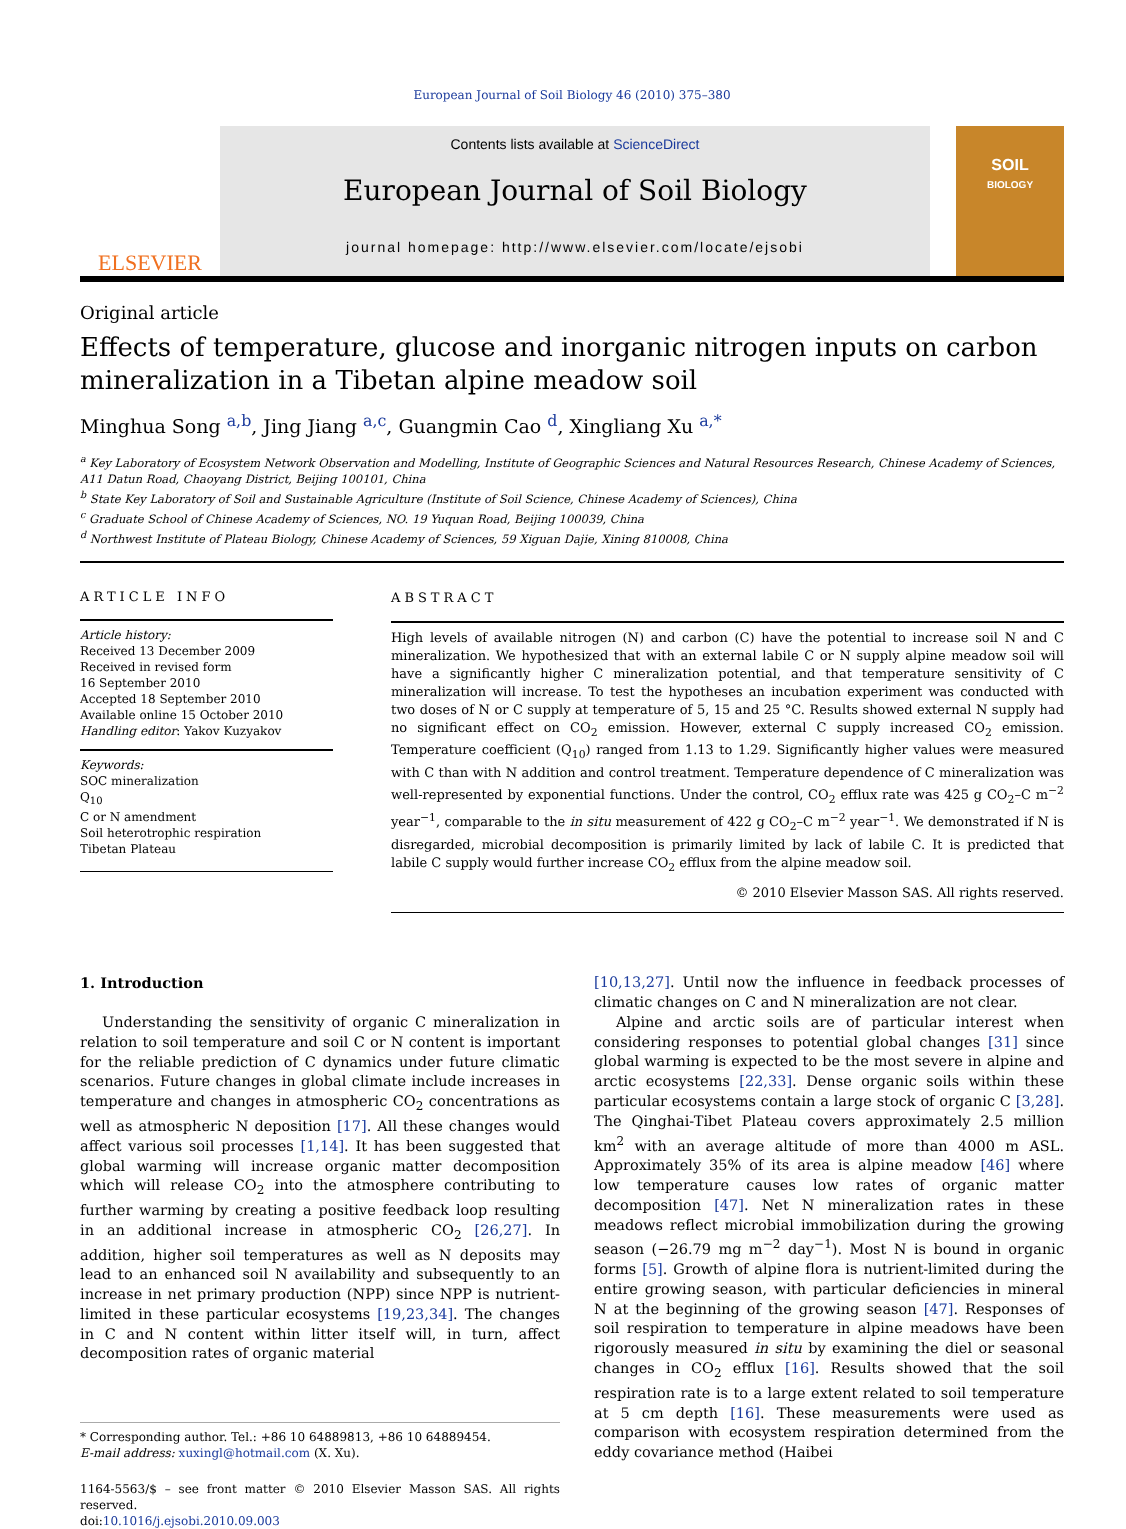European Journal of Soil Biology 46 (2010) 375–380
ELSEVIER
Contents lists available at ScienceDirect
European Journal of Soil Biology
journal homepage: http://www.elsevier.com/locate/ejsobi
SOIL
BIOLOGY
Original article
Effects of temperature, glucose and inorganic nitrogen inputs on carbon mineralization in a Tibetan alpine meadow soil
Minghua Song <sup>a,b</sup>, Jing Jiang <sup>a,c</sup>, Guangmin Cao <sup>d</sup>, Xingliang Xu <sup>a,</sup><sup>*</sup>
<sup>a</sup> Key Laboratory of Ecosystem Network Observation and Modelling, Institute of Geographic Sciences and Natural Resources Research, Chinese Academy of Sciences, A11 Datun Road, Chaoyang District, Beijing 100101, China
<sup>b</sup> State Key Laboratory of Soil and Sustainable Agriculture (Institute of Soil Science, Chinese Academy of Sciences), China
<sup>c</sup> Graduate School of Chinese Academy of Sciences, NO. 19 Yuquan Road, Beijing 100039, China
<sup>d</sup> Northwest Institute of Plateau Biology, Chinese Academy of Sciences, 59 Xiguan Dajie, Xining 810008, China
ARTICLE INFO
Article history:
Received 13 December 2009
Received in revised form
16 September 2010
Accepted 18 September 2010
Available online 15 October 2010
Handling editor: Yakov Kuzyakov
Keywords:
SOC mineralization
Q<sub>10</sub>
C or N amendment
Soil heterotrophic respiration
Tibetan Plateau
ABSTRACT
High levels of available nitrogen (N) and carbon (C) have the potential to increase soil N and C mineralization. We hypothesized that with an external labile C or N supply alpine meadow soil will have a significantly higher C mineralization potential, and that temperature sensitivity of C mineralization will increase. To test the hypotheses an incubation experiment was conducted with two doses of N or C supply at temperature of 5, 15 and 25 °C. Results showed external N supply had no significant effect on CO<sub>2</sub> emission. However, external C supply increased CO<sub>2</sub> emission. Temperature coefficient (Q<sub>10</sub>) ranged from 1.13 to 1.29. Significantly higher values were measured with C than with N addition and control treatment. Temperature dependence of C mineralization was well-represented by exponential functions. Under the control, CO<sub>2</sub> efflux rate was 425 g CO<sub>2</sub>–C m<sup>−2</sup> year<sup>−1</sup>, comparable to the in situ measurement of 422 g CO<sub>2</sub>–C m<sup>−2</sup> year<sup>−1</sup>. We demonstrated if N is disregarded, microbial decomposition is primarily limited by lack of labile C. It is predicted that labile C supply would further increase CO<sub>2</sub> efflux from the alpine meadow soil.
© 2010 Elsevier Masson SAS. All rights reserved.
1. Introduction
Understanding the sensitivity of organic C mineralization in relation to soil temperature and soil C or N content is important for the reliable prediction of C dynamics under future climatic scenarios. Future changes in global climate include increases in temperature and changes in atmospheric CO<sub>2</sub> concentrations as well as atmospheric N deposition [17]. All these changes would affect various soil processes [1,14]. It has been suggested that global warming will increase organic matter decomposition which will release CO<sub>2</sub> into the atmosphere contributing to further warming by creating a positive feedback loop resulting in an additional increase in atmospheric CO<sub>2</sub> [26,27]. In addition, higher soil temperatures as well as N deposits may lead to an enhanced soil N availability and subsequently to an increase in net primary production (NPP) since NPP is nutrient-limited in these particular ecosystems [19,23,34]. The changes in C and N content within litter itself will, in turn, affect decomposition rates of organic material
* Corresponding author. Tel.: +86 10 64889813, +86 10 64889454.
E-mail address: xuxingl@hotmail.com (X. Xu).
1164-5563/$ – see front matter © 2010 Elsevier Masson SAS. All rights reserved.
doi:10.1016/j.ejsobi.2010.09.003
[10,13,27]. Until now the influence in feedback processes of climatic changes on C and N mineralization are not clear.
Alpine and arctic soils are of particular interest when considering responses to potential global changes [31] since global warming is expected to be the most severe in alpine and arctic ecosystems [22,33]. Dense organic soils within these particular ecosystems contain a large stock of organic C [3,28]. The Qinghai-Tibet Plateau covers approximately 2.5 million km<sup>2</sup> with an average altitude of more than 4000 m ASL. Approximately 35% of its area is alpine meadow [46] where low temperature causes low rates of organic matter decomposition [47]. Net N mineralization rates in these meadows reflect microbial immobilization during the growing season (−26.79 mg m<sup>−2</sup> day<sup>−1</sup>). Most N is bound in organic forms [5]. Growth of alpine flora is nutrient-limited during the entire growing season, with particular deficiencies in mineral N at the beginning of the growing season [47]. Responses of soil respiration to temperature in alpine meadows have been rigorously measured in situ by examining the diel or seasonal changes in CO<sub>2</sub> efflux [16]. Results showed that the soil respiration rate is to a large extent related to soil temperature at 5 cm depth [16]. These measurements were used as comparison with ecosystem respiration determined from the eddy covariance method (Haibei